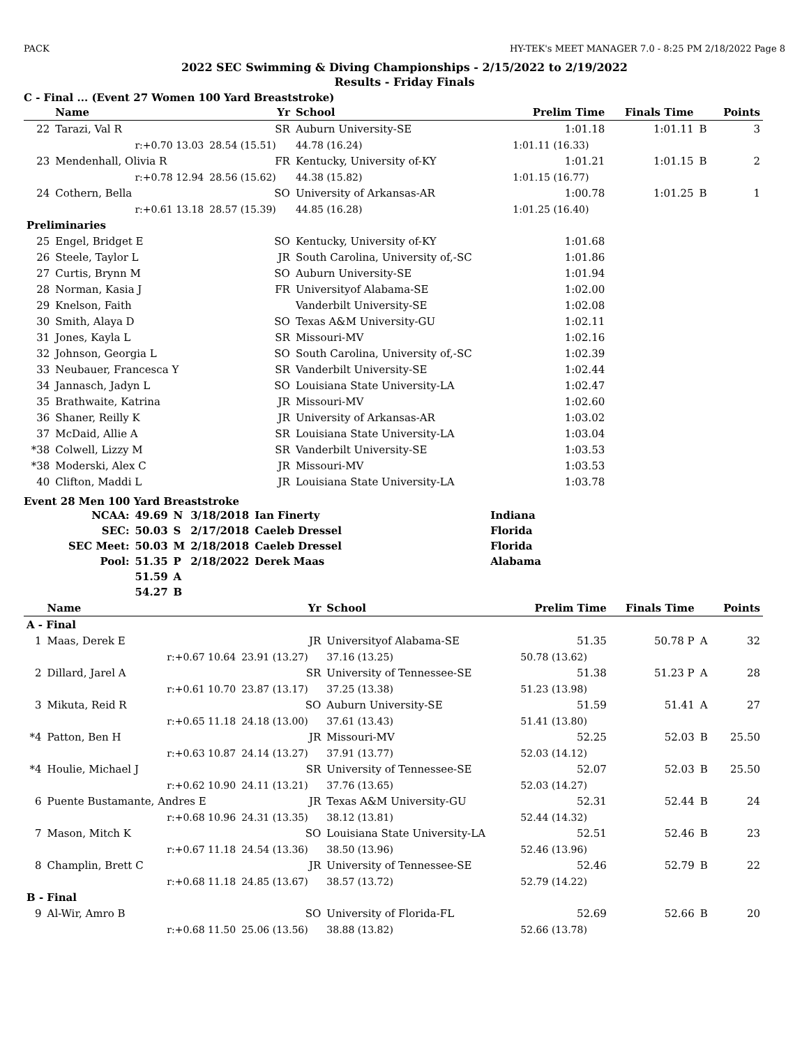PACK HY-TEK's MEET MANAGER 7.0 - 8:25 PM 2/18/2022 Page 8
2022 SEC Swimming & Diving Championships - 2/15/2022 to 2/19/2022
Results - Friday Finals
C - Final ... (Event 27 Women 100 Yard Breaststroke)
| | Name | Yr | School | Prelim Time | Finals Time | | Points |
| --- | --- | --- | --- | --- | --- | --- | --- |
| 22 | Tarazi, Val R | SR | Auburn University-SE | 1:01.18 | 1:01.11 | B | 3 |
| | r:+0.70 13.03 | 28.54 (15.51) | 44.78 (16.24) | 1:01.11 (16.33) | | | |
| 23 | Mendenhall, Olivia R | FR | Kentucky, University of-KY | 1:01.21 | 1:01.15 | B | 2 |
| | r:+0.78 12.94 | 28.56 (15.62) | 44.38 (15.82) | 1:01.15 (16.77) | | | |
| 24 | Cothern, Bella | SO | University of Arkansas-AR | 1:00.78 | 1:01.25 | B | 1 |
| | r:+0.61 13.18 | 28.57 (15.39) | 44.85 (16.28) | 1:01.25 (16.40) | | | |
| Preliminaries | | | | | | | |
| 25 | Engel, Bridget E | SO | Kentucky, University of-KY | 1:01.68 | | | |
| 26 | Steele, Taylor L | JR | South Carolina, University of,-SC | 1:01.86 | | | |
| 27 | Curtis, Brynn M | SO | Auburn University-SE | 1:01.94 | | | |
| 28 | Norman, Kasia J | FR | Universityof Alabama-SE | 1:02.00 | | | |
| 29 | Knelson, Faith | | Vanderbilt University-SE | 1:02.08 | | | |
| 30 | Smith, Alaya D | SO | Texas A&M University-GU | 1:02.11 | | | |
| 31 | Jones, Kayla L | SR | Missouri-MV | 1:02.16 | | | |
| 32 | Johnson, Georgia L | SO | South Carolina, University of,-SC | 1:02.39 | | | |
| 33 | Neubauer, Francesca Y | SR | Vanderbilt University-SE | 1:02.44 | | | |
| 34 | Jannasch, Jadyn L | SO | Louisiana State University-LA | 1:02.47 | | | |
| 35 | Brathwaite, Katrina | JR | Missouri-MV | 1:02.60 | | | |
| 36 | Shaner, Reilly K | JR | University of Arkansas-AR | 1:03.02 | | | |
| 37 | McDaid, Allie A | SR | Louisiana State University-LA | 1:03.04 | | | |
| *38 | Colwell, Lizzy M | SR | Vanderbilt University-SE | 1:03.53 | | | |
| *38 | Moderski, Alex C | JR | Missouri-MV | 1:03.53 | | | |
| 40 | Clifton, Maddi L | JR | Louisiana State University-LA | 1:03.78 | | | |
Event 28 Men 100 Yard Breaststroke
| NCAA: | 49.69 | N | 3/18/2018 | Ian Finerty | Indiana |
| SEC: | 50.03 | S | 2/17/2018 | Caeleb Dressel | Florida |
| SEC Meet: | 50.03 | M | 2/18/2018 | Caeleb Dressel | Florida |
| Pool: | 51.35 | P | 2/18/2022 | Derek Maas | Alabama |
| | 51.59 | A | | | |
| | 54.27 | B | | | |
| | Name | Yr | School | Prelim Time | Finals Time | | Points |
| --- | --- | --- | --- | --- | --- | --- | --- |
| A - Final | | | | | | | |
| 1 | Maas, Derek E | JR | Universityof Alabama-SE | 51.35 | 50.78 P | A | 32 |
| | r:+0.67 10.64 | 23.91 (13.27) | 37.16 (13.25) | 50.78 (13.62) | | | |
| 2 | Dillard, Jarel A | SR | University of Tennessee-SE | 51.38 | 51.23 P | A | 28 |
| | r:+0.61 10.70 | 23.87 (13.17) | 37.25 (13.38) | 51.23 (13.98) | | | |
| 3 | Mikuta, Reid R | SO | Auburn University-SE | 51.59 | 51.41 | A | 27 |
| | r:+0.65 11.18 | 24.18 (13.00) | 37.61 (13.43) | 51.41 (13.80) | | | |
| *4 | Patton, Ben H | JR | Missouri-MV | 52.25 | 52.03 | B | 25.50 |
| | r:+0.63 10.87 | 24.14 (13.27) | 37.91 (13.77) | 52.03 (14.12) | | | |
| *4 | Houlie, Michael J | SR | University of Tennessee-SE | 52.07 | 52.03 | B | 25.50 |
| | r:+0.62 10.90 | 24.11 (13.21) | 37.76 (13.65) | 52.03 (14.27) | | | |
| 6 | Puente Bustamante, Andres E | JR | Texas A&M University-GU | 52.31 | 52.44 | B | 24 |
| | r:+0.68 10.96 | 24.31 (13.35) | 38.12 (13.81) | 52.44 (14.32) | | | |
| 7 | Mason, Mitch K | SO | Louisiana State University-LA | 52.51 | 52.46 | B | 23 |
| | r:+0.67 11.18 | 24.54 (13.36) | 38.50 (13.96) | 52.46 (13.96) | | | |
| 8 | Champlin, Brett C | JR | University of Tennessee-SE | 52.46 | 52.79 | B | 22 |
| | r:+0.68 11.18 | 24.85 (13.67) | 38.57 (13.72) | 52.79 (14.22) | | | |
| B - Final | | | | | | | |
| 9 | Al-Wir, Amro B | SO | University of Florida-FL | 52.69 | 52.66 | B | 20 |
| | r:+0.68 11.50 | 25.06 (13.56) | 38.88 (13.82) | 52.66 (13.78) | | | |